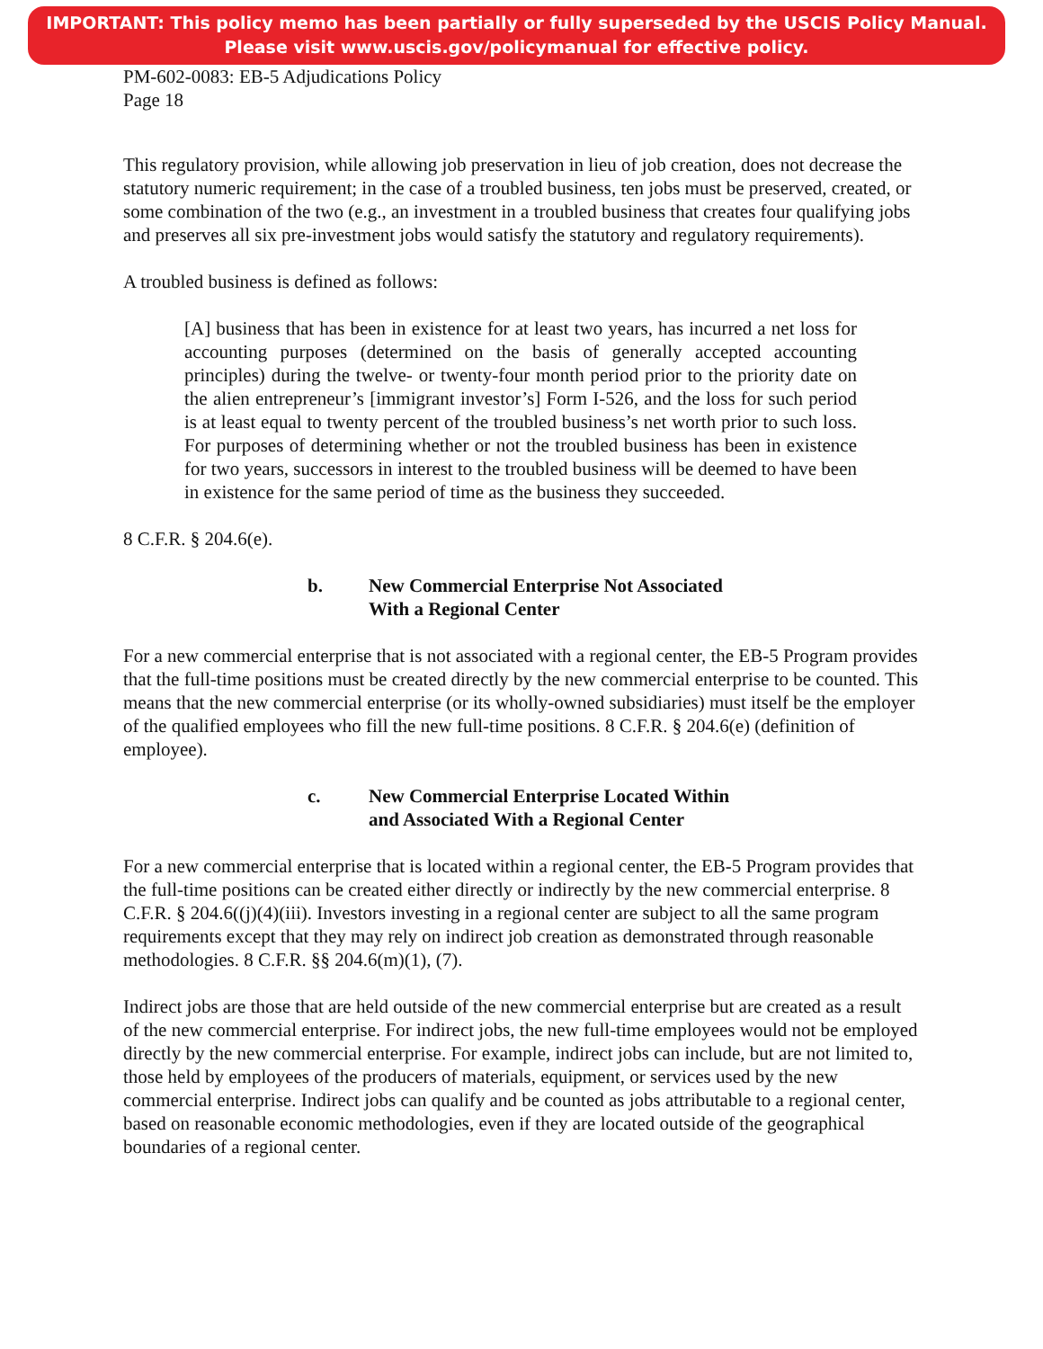IMPORTANT: This policy memo has been partially or fully superseded by the USCIS Policy Manual.
Please visit www.uscis.gov/policymanual for effective policy.
PM-602-0083: EB-5 Adjudications Policy
Page 18
This regulatory provision, while allowing job preservation in lieu of job creation, does not decrease the statutory numeric requirement; in the case of a troubled business, ten jobs must be preserved, created, or some combination of the two (e.g., an investment in a troubled business that creates four qualifying jobs and preserves all six pre-investment jobs would satisfy the statutory and regulatory requirements).
A troubled business is defined as follows:
[A] business that has been in existence for at least two years, has incurred a net loss for accounting purposes (determined on the basis of generally accepted accounting principles) during the twelve- or twenty-four month period prior to the priority date on the alien entrepreneur’s [immigrant investor’s] Form I-526, and the loss for such period is at least equal to twenty percent of the troubled business’s net worth prior to such loss. For purposes of determining whether or not the troubled business has been in existence for two years, successors in interest to the troubled business will be deemed to have been in existence for the same period of time as the business they succeeded.
8 C.F.R. § 204.6(e).
b. New Commercial Enterprise Not Associated
With a Regional Center
For a new commercial enterprise that is not associated with a regional center, the EB-5 Program provides that the full-time positions must be created directly by the new commercial enterprise to be counted. This means that the new commercial enterprise (or its wholly-owned subsidiaries) must itself be the employer of the qualified employees who fill the new full-time positions. 8 C.F.R. § 204.6(e) (definition of employee).
c. New Commercial Enterprise Located Within
and Associated With a Regional Center
For a new commercial enterprise that is located within a regional center, the EB-5 Program provides that the full-time positions can be created either directly or indirectly by the new commercial enterprise. 8 C.F.R. § 204.6((j)(4)(iii). Investors investing in a regional center are subject to all the same program requirements except that they may rely on indirect job creation as demonstrated through reasonable methodologies. 8 C.F.R. §§ 204.6(m)(1), (7).
Indirect jobs are those that are held outside of the new commercial enterprise but are created as a result of the new commercial enterprise. For indirect jobs, the new full-time employees would not be employed directly by the new commercial enterprise. For example, indirect jobs can include, but are not limited to, those held by employees of the producers of materials, equipment, or services used by the new commercial enterprise. Indirect jobs can qualify and be counted as jobs attributable to a regional center, based on reasonable economic methodologies, even if they are located outside of the geographical boundaries of a regional center.